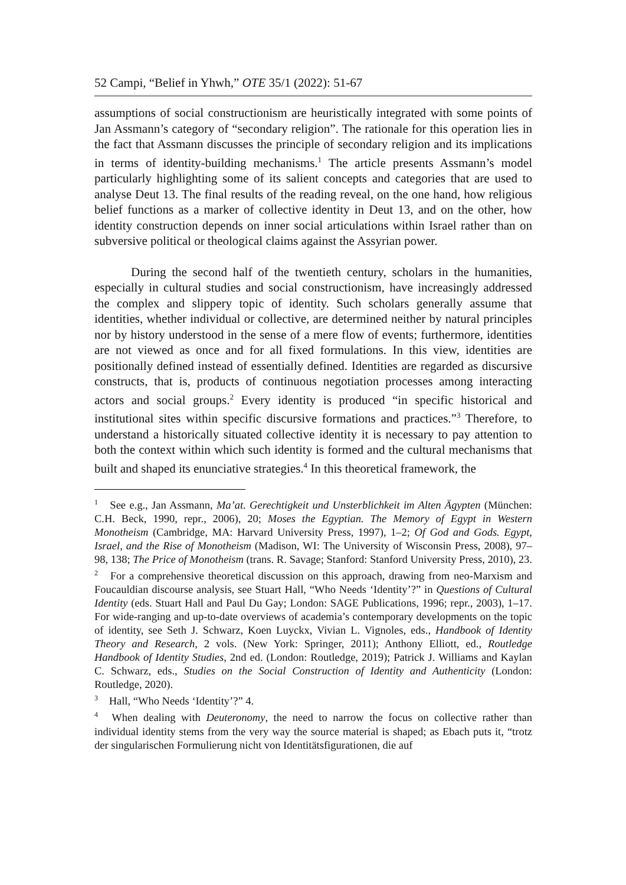52 Campi, “Belief in Yhwh,” OTE 35/1 (2022): 51-67
assumptions of social constructionism are heuristically integrated with some points of Jan Assmann’s category of “secondary religion”. The rationale for this operation lies in the fact that Assmann discusses the principle of secondary religion and its implications in terms of identity-building mechanisms.<sup>1</sup> The article presents Assmann’s model particularly highlighting some of its salient concepts and categories that are used to analyse Deut 13. The final results of the reading reveal, on the one hand, how religious belief functions as a marker of collective identity in Deut 13, and on the other, how identity construction depends on inner social articulations within Israel rather than on subversive political or theological claims against the Assyrian power.
During the second half of the twentieth century, scholars in the humanities, especially in cultural studies and social constructionism, have increasingly addressed the complex and slippery topic of identity. Such scholars generally assume that identities, whether individual or collective, are determined neither by natural principles nor by history understood in the sense of a mere flow of events; furthermore, identities are not viewed as once and for all fixed formulations. In this view, identities are positionally defined instead of essentially defined. Identities are regarded as discursive constructs, that is, products of continuous negotiation processes among interacting actors and social groups.<sup>2</sup> Every identity is produced “in specific historical and institutional sites within specific discursive formations and practices.”<sup>3</sup> Therefore, to understand a historically situated collective identity it is necessary to pay attention to both the context within which such identity is formed and the cultural mechanisms that built and shaped its enunciative strategies.<sup>4</sup> In this theoretical framework, the
<sup>1</sup> See e.g., Jan Assmann, Ma’at. Gerechtigkeit und Unsterblichkeit im Alten Ägypten (München: C.H. Beck, 1990, repr., 2006), 20; Moses the Egyptian. The Memory of Egypt in Western Monotheism (Cambridge, MA: Harvard University Press, 1997), 1–2; Of God and Gods. Egypt, Israel, and the Rise of Monotheism (Madison, WI: The University of Wisconsin Press, 2008), 97–98, 138; The Price of Monotheism (trans. R. Savage; Stanford: Stanford University Press, 2010), 23.
<sup>2</sup> For a comprehensive theoretical discussion on this approach, drawing from neo-Marxism and Foucauldian discourse analysis, see Stuart Hall, “Who Needs ‘Identity’?” in Questions of Cultural Identity (eds. Stuart Hall and Paul Du Gay; London: SAGE Publications, 1996; repr., 2003), 1–17. For wide-ranging and up-to-date overviews of academia’s contemporary developments on the topic of identity, see Seth J. Schwarz, Koen Luyckx, Vivian L. Vignoles, eds., Handbook of Identity Theory and Research, 2 vols. (New York: Springer, 2011); Anthony Elliott, ed., Routledge Handbook of Identity Studies, 2nd ed. (London: Routledge, 2019); Patrick J. Williams and Kaylan C. Schwarz, eds., Studies on the Social Construction of Identity and Authenticity (London: Routledge, 2020).
<sup>3</sup> Hall, “Who Needs ‘Identity’?” 4.
<sup>4</sup> When dealing with Deuteronomy, the need to narrow the focus on collective rather than individual identity stems from the very way the source material is shaped; as Ebach puts it, “trotz der singularischen Formulierung nicht von Identitätsfigurationen, die auf